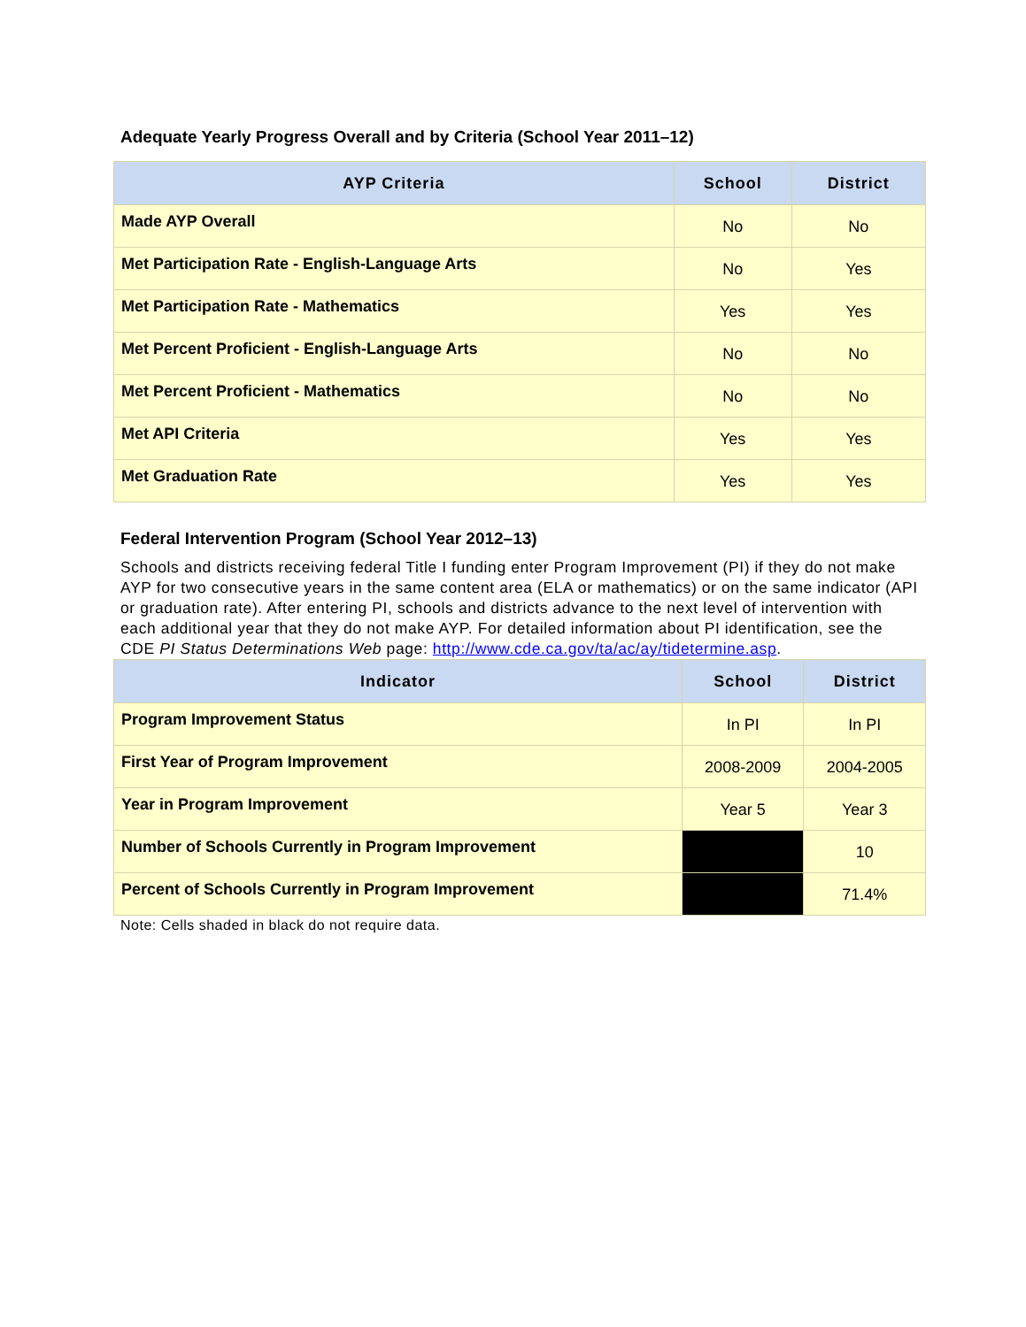Adequate Yearly Progress Overall and by Criteria (School Year 2011–12)
| AYP Criteria | School | District |
| --- | --- | --- |
| Made AYP Overall | No | No |
| Met Participation Rate - English-Language Arts | No | Yes |
| Met Participation Rate - Mathematics | Yes | Yes |
| Met Percent Proficient - English-Language Arts | No | No |
| Met Percent Proficient - Mathematics | No | No |
| Met API Criteria | Yes | Yes |
| Met Graduation Rate | Yes | Yes |
Federal Intervention Program (School Year 2012–13)
Schools and districts receiving federal Title I funding enter Program Improvement (PI) if they do not make AYP for two consecutive years in the same content area (ELA or mathematics) or on the same indicator (API or graduation rate). After entering PI, schools and districts advance to the next level of intervention with each additional year that they do not make AYP. For detailed information about PI identification, see the CDE PI Status Determinations Web page: http://www.cde.ca.gov/ta/ac/ay/tidetermine.asp.
| Indicator | School | District |
| --- | --- | --- |
| Program Improvement Status | In PI | In PI |
| First Year of Program Improvement | 2008-2009 | 2004-2005 |
| Year in Program Improvement | Year 5 | Year 3 |
| Number of Schools Currently in Program Improvement | | 10 |
| Percent of Schools Currently in Program Improvement | | 71.4% |
Note: Cells shaded in black do not require data.